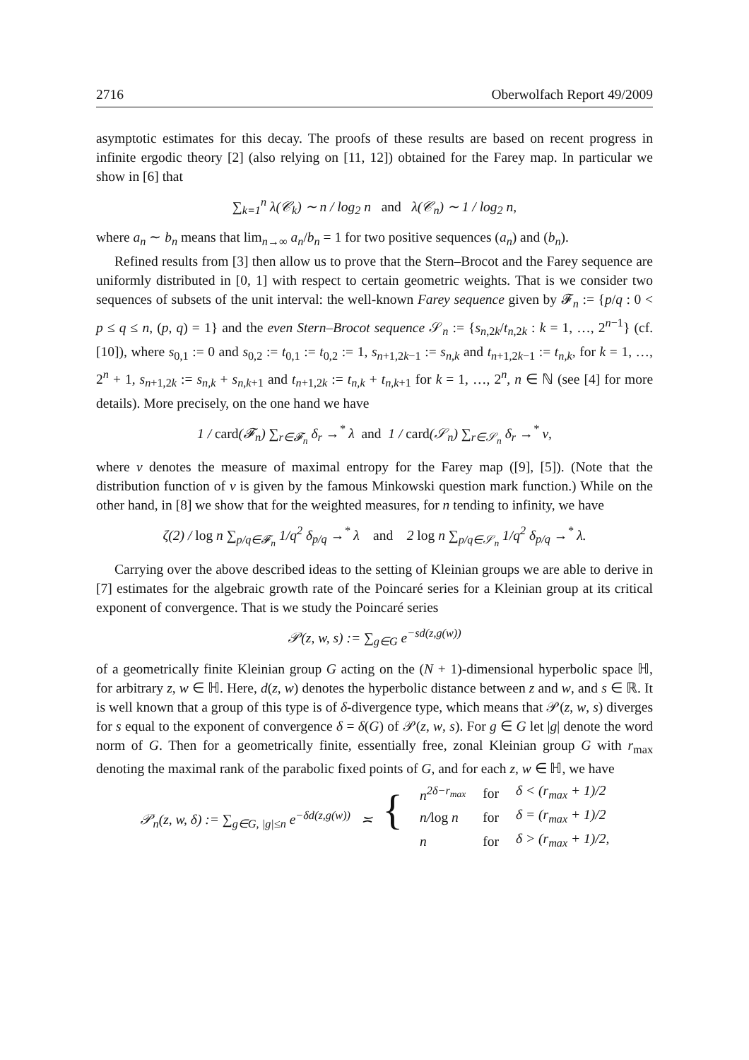2716 Oberwolfach Report 49/2009
asymptotic estimates for this decay. The proofs of these results are based on recent progress in infinite ergodic theory [2] (also relying on [11, 12]) obtained for the Farey map. In particular we show in [6] that
∑<sub>k=1</sub><sup>n</sup> λ(𝒞<sub>k</sub>) ∼ n / log<sub>2</sub> n and λ(𝒞<sub>n</sub>) ∼ 1 / log<sub>2</sub> n,
where a<sub>n</sub> ∼ b<sub>n</sub> means that lim<sub>n→∞</sub> a<sub>n</sub>/b<sub>n</sub> = 1 for two positive sequences (a<sub>n</sub>) and (b<sub>n</sub>).
Refined results from [3] then allow us to prove that the Stern–Brocot and the Farey sequence are uniformly distributed in [0, 1] with respect to certain geometric weights. That is we consider two sequences of subsets of the unit interval: the well-known Farey sequence given by 𝓕<sub>n</sub> := {p/q : 0 < p ≤ q ≤ n, (p, q) = 1} and the even Stern–Brocot sequence 𝒮<sub>n</sub> := {s<sub>n,2k</sub>/t<sub>n,2k</sub> : k = 1, …, 2<sup>n−1</sup>} (cf. [10]), where s<sub>0,1</sub> := 0 and s<sub>0,2</sub> := t<sub>0,1</sub> := t<sub>0,2</sub> := 1, s<sub>n+1,2k−1</sub> := s<sub>n,k</sub> and t<sub>n+1,2k−1</sub> := t<sub>n,k</sub>, for k = 1, …, 2<sup>n</sup> + 1, s<sub>n+1,2k</sub> := s<sub>n,k</sub> + s<sub>n,k+1</sub> and t<sub>n+1,2k</sub> := t<sub>n,k</sub> + t<sub>n,k+1</sub> for k = 1, …, 2<sup>n</sup>, n ∈ ℕ (see [4] for more details). More precisely, on the one hand we have
1 / card(𝓕<sub>n</sub>) ∑<sub>r∈𝓕<sub>n</sub></sub> δ<sub>r</sub> →<sup>*</sup> λ and 1 / card(𝒮<sub>n</sub>) ∑<sub>r∈𝒮<sub>n</sub></sub> δ<sub>r</sub> →<sup>*</sup> ν,
where ν denotes the measure of maximal entropy for the Farey map ([9], [5]). (Note that the distribution function of ν is given by the famous Minkowski question mark function.) While on the other hand, in [8] we show that for the weighted measures, for n tending to infinity, we have
ζ(2) / log n ∑<sub>p/q∈𝓕<sub>n</sub></sub> 1/q<sup>2</sup> δ<sub>p/q</sub> →<sup>*</sup> λ and 2 log n ∑<sub>p/q∈𝒮<sub>n</sub></sub> 1/q<sup>2</sup> δ<sub>p/q</sub> →<sup>*</sup> λ.
Carrying over the above described ideas to the setting of Kleinian groups we are able to derive in [7] estimates for the algebraic growth rate of the Poincaré series for a Kleinian group at its critical exponent of convergence. That is we study the Poincaré series
𝒫(z, w, s) := ∑<sub>g∈G</sub> e<sup>−sd(z,g(w))</sup>
of a geometrically finite Kleinian group G acting on the (N + 1)-dimensional hyperbolic space ℍ, for arbitrary z, w ∈ ℍ. Here, d(z, w) denotes the hyperbolic distance between z and w, and s ∈ ℝ. It is well known that a group of this type is of δ-divergence type, which means that 𝒫(z, w, s) diverges for s equal to the exponent of convergence δ = δ(G) of 𝒫(z, w, s). For g ∈ G let |g| denote the word norm of G. Then for a geometrically finite, essentially free, zonal Kleinian group G with r<sub>max</sub> denoting the maximal rank of the parabolic fixed points of G, and for each z, w ∈ ℍ, we have
| 𝒫<sub>n</sub>(z, w, δ) := ∑<sub>g∈G, /g/≤n</sub> e<sup>−δd(z,g(w))</sup> ≍ { | n<sup>2δ−r<sub>max</sub></sup> | for | δ < (r<sub>max</sub> + 1)/2 |
| | n/ log n | for | δ = (r<sub>max</sub> + 1)/2 |
| | n | for | δ > (r<sub>max</sub> + 1)/2, |